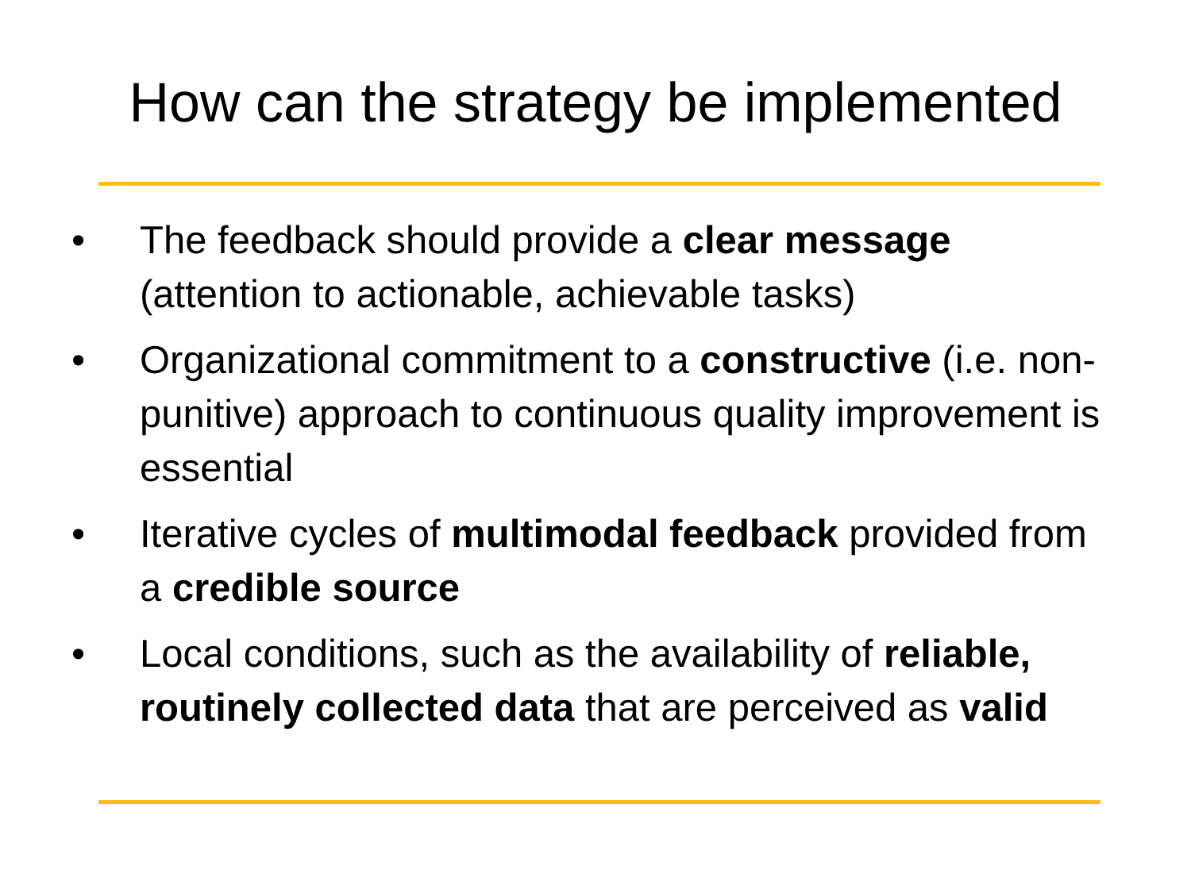How can the strategy be implemented
• The feedback should provide a clear message (attention to actionable, achievable tasks)
• Organizational commitment to a constructive (i.e. non-punitive) approach to continuous quality improvement is essential
• Iterative cycles of multimodal feedback provided from a credible source
• Local conditions, such as the availability of reliable, routinely collected data that are perceived as valid